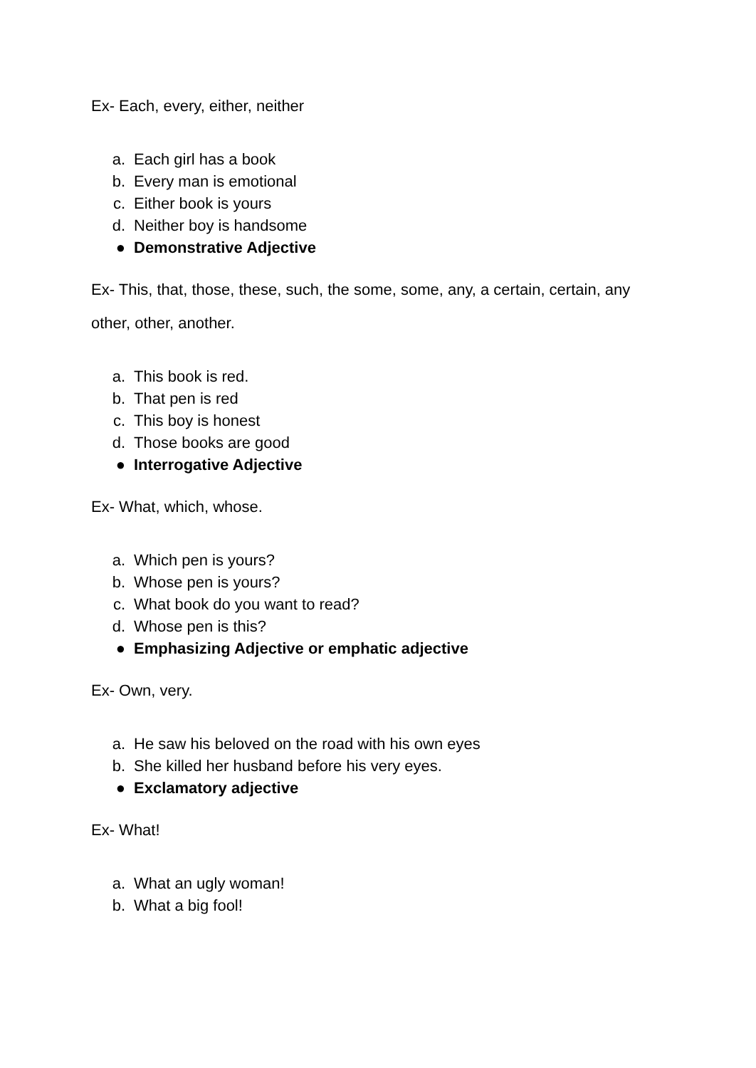Ex- Each, every, either, neither
a. Each girl has a book
b. Every man is emotional
c. Either book is yours
d. Neither boy is handsome
● Demonstrative Adjective
Ex- This, that, those, these, such, the some, some, any, a certain, certain, any other, other, another.
a. This book is red.
b. That pen is red
c. This boy is honest
d. Those books are good
● Interrogative Adjective
Ex- What, which, whose.
a. Which pen is yours?
b. Whose pen is yours?
c. What book do you want to read?
d. Whose pen is this?
● Emphasizing Adjective or emphatic adjective
Ex- Own, very.
a. He saw his beloved on the road with his own eyes
b. She killed her husband before his very eyes.
● Exclamatory adjective
Ex- What!
a. What an ugly woman!
b. What a big fool!